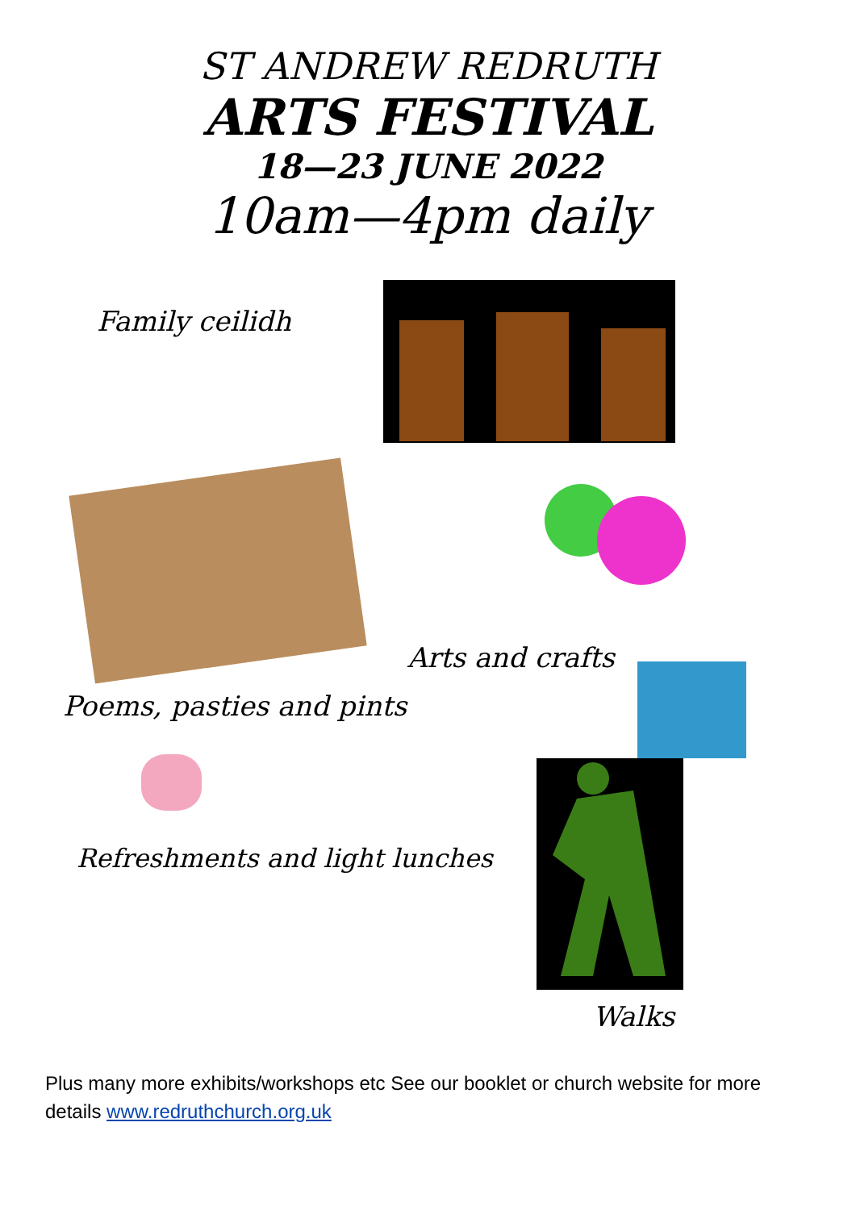ST ANDREW REDRUTH
ARTS FESTIVAL
18—23 JUNE 2022
10am—4pm daily
Family ceilidh
Arts and crafts
Poems, pasties and pints
Refreshments and light lunches
Walks
Plus many more exhibits/workshops etc See our booklet or church website for more details www.redruthchurch.org.uk